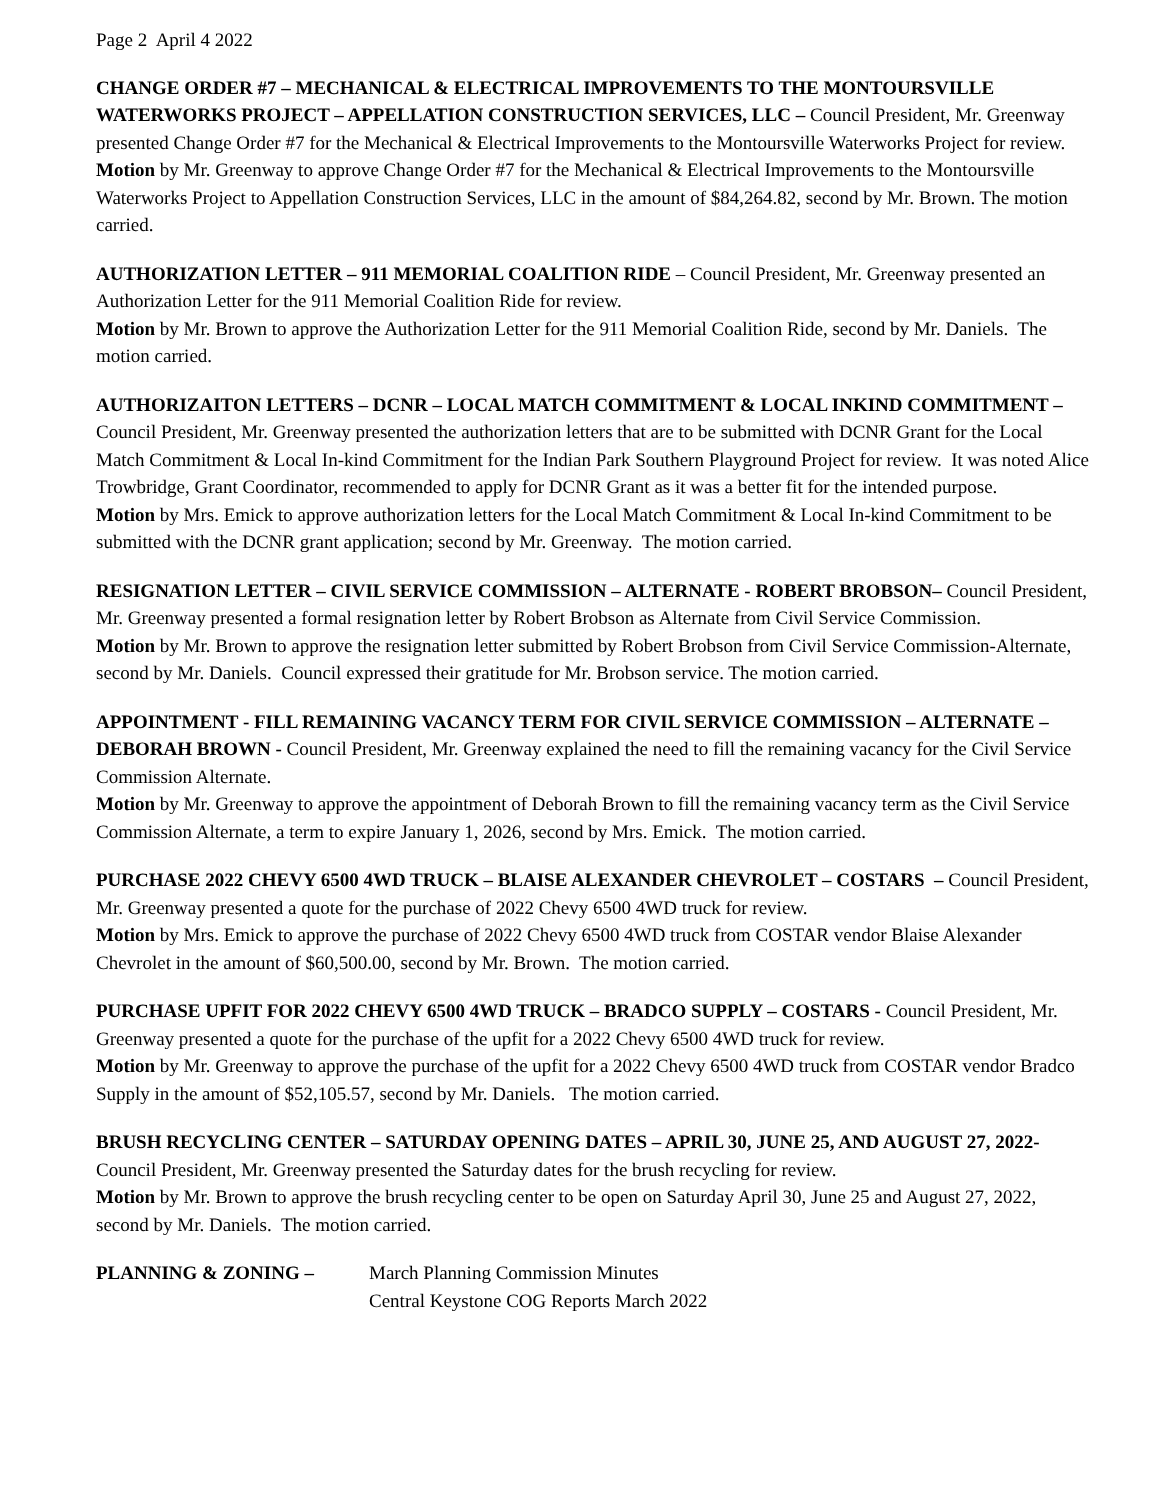Page 2 April 4 2022
CHANGE ORDER #7 – MECHANICAL & ELECTRICAL IMPROVEMENTS TO THE MONTOURSVILLE WATERWORKS PROJECT – APPELLATION CONSTRUCTION SERVICES, LLC – Council President, Mr. Greenway presented Change Order #7 for the Mechanical & Electrical Improvements to the Montoursville Waterworks Project for review.
Motion by Mr. Greenway to approve Change Order #7 for the Mechanical & Electrical Improvements to the Montoursville Waterworks Project to Appellation Construction Services, LLC in the amount of $84,264.82, second by Mr. Brown. The motion carried.
AUTHORIZATION LETTER – 911 MEMORIAL COALITION RIDE – Council President, Mr. Greenway presented an Authorization Letter for the 911 Memorial Coalition Ride for review.
Motion by Mr. Brown to approve the Authorization Letter for the 911 Memorial Coalition Ride, second by Mr. Daniels. The motion carried.
AUTHORIZAITON LETTERS – DCNR – LOCAL MATCH COMMITMENT & LOCAL INKIND COMMITMENT – Council President, Mr. Greenway presented the authorization letters that are to be submitted with DCNR Grant for the Local Match Commitment & Local In-kind Commitment for the Indian Park Southern Playground Project for review. It was noted Alice Trowbridge, Grant Coordinator, recommended to apply for DCNR Grant as it was a better fit for the intended purpose.
Motion by Mrs. Emick to approve authorization letters for the Local Match Commitment & Local In-kind Commitment to be submitted with the DCNR grant application; second by Mr. Greenway. The motion carried.
RESIGNATION LETTER – CIVIL SERVICE COMMISSION – ALTERNATE - ROBERT BROBSON– Council President, Mr. Greenway presented a formal resignation letter by Robert Brobson as Alternate from Civil Service Commission.
Motion by Mr. Brown to approve the resignation letter submitted by Robert Brobson from Civil Service Commission-Alternate, second by Mr. Daniels. Council expressed their gratitude for Mr. Brobson service. The motion carried.
APPOINTMENT - FILL REMAINING VACANCY TERM FOR CIVIL SERVICE COMMISSION – ALTERNATE – DEBORAH BROWN - Council President, Mr. Greenway explained the need to fill the remaining vacancy for the Civil Service Commission Alternate.
Motion by Mr. Greenway to approve the appointment of Deborah Brown to fill the remaining vacancy term as the Civil Service Commission Alternate, a term to expire January 1, 2026, second by Mrs. Emick. The motion carried.
PURCHASE 2022 CHEVY 6500 4WD TRUCK – BLAISE ALEXANDER CHEVROLET – COSTARS – Council President, Mr. Greenway presented a quote for the purchase of 2022 Chevy 6500 4WD truck for review.
Motion by Mrs. Emick to approve the purchase of 2022 Chevy 6500 4WD truck from COSTAR vendor Blaise Alexander Chevrolet in the amount of $60,500.00, second by Mr. Brown. The motion carried.
PURCHASE UPFIT FOR 2022 CHEVY 6500 4WD TRUCK – BRADCO SUPPLY – COSTARS - Council President, Mr. Greenway presented a quote for the purchase of the upfit for a 2022 Chevy 6500 4WD truck for review.
Motion by Mr. Greenway to approve the purchase of the upfit for a 2022 Chevy 6500 4WD truck from COSTAR vendor Bradco Supply in the amount of $52,105.57, second by Mr. Daniels. The motion carried.
BRUSH RECYCLING CENTER – SATURDAY OPENING DATES – APRIL 30, JUNE 25, AND AUGUST 27, 2022- Council President, Mr. Greenway presented the Saturday dates for the brush recycling for review.
Motion by Mr. Brown to approve the brush recycling center to be open on Saturday April 30, June 25 and August 27, 2022, second by Mr. Daniels. The motion carried.
PLANNING & ZONING – March Planning Commission Minutes
Central Keystone COG Reports March 2022